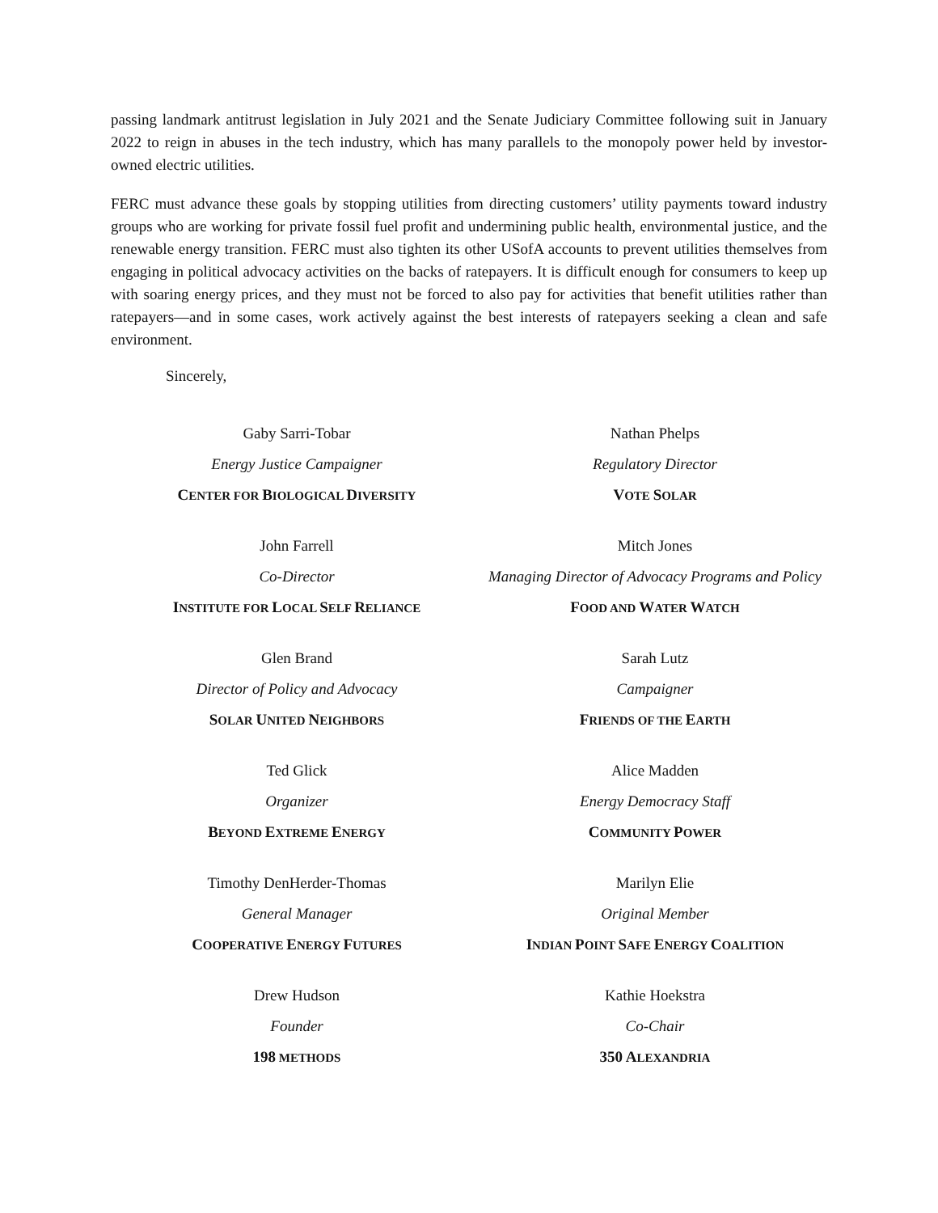passing landmark antitrust legislation in July 2021 and the Senate Judiciary Committee following suit in January 2022 to reign in abuses in the tech industry, which has many parallels to the monopoly power held by investor-owned electric utilities.
FERC must advance these goals by stopping utilities from directing customers’ utility payments toward industry groups who are working for private fossil fuel profit and undermining public health, environmental justice, and the renewable energy transition. FERC must also tighten its other USofA accounts to prevent utilities themselves from engaging in political advocacy activities on the backs of ratepayers. It is difficult enough for consumers to keep up with soaring energy prices, and they must not be forced to also pay for activities that benefit utilities rather than ratepayers—and in some cases, work actively against the best interests of ratepayers seeking a clean and safe environment.
Sincerely,
Gaby Sarri-Tobar
Energy Justice Campaigner
CENTER FOR BIOLOGICAL DIVERSITY
Nathan Phelps
Regulatory Director
VOTE SOLAR
John Farrell
Co-Director
INSTITUTE FOR LOCAL SELF RELIANCE
Mitch Jones
Managing Director of Advocacy Programs and Policy
FOOD AND WATER WATCH
Glen Brand
Director of Policy and Advocacy
SOLAR UNITED NEIGHBORS
Sarah Lutz
Campaigner
FRIENDS OF THE EARTH
Ted Glick
Organizer
BEYOND EXTREME ENERGY
Alice Madden
Energy Democracy Staff
COMMUNITY POWER
Timothy DenHerder-Thomas
General Manager
COOPERATIVE ENERGY FUTURES
Marilyn Elie
Original Member
INDIAN POINT SAFE ENERGY COALITION
Drew Hudson
Founder
198 METHODS
Kathie Hoekstra
Co-Chair
350 ALEXANDRIA